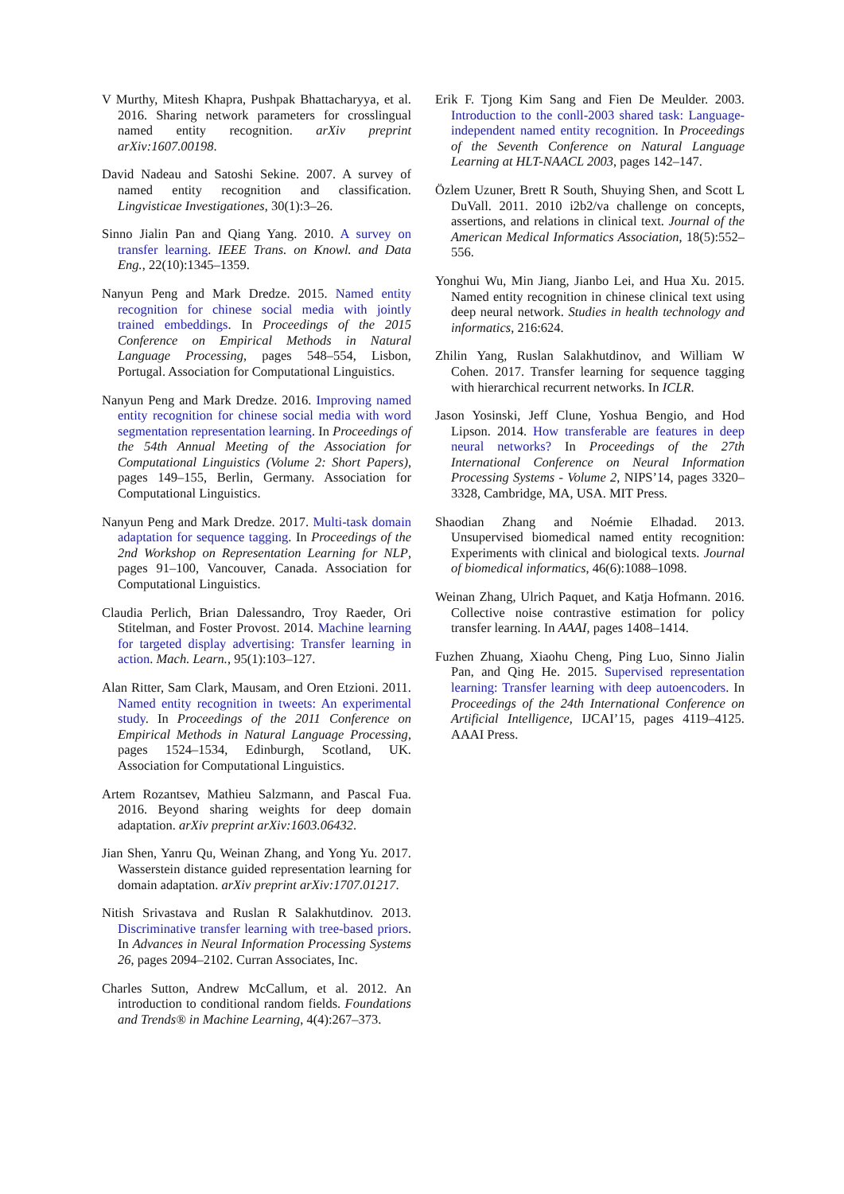V Murthy, Mitesh Khapra, Pushpak Bhattacharyya, et al. 2016. Sharing network parameters for crosslingual named entity recognition. arXiv preprint arXiv:1607.00198.
David Nadeau and Satoshi Sekine. 2007. A survey of named entity recognition and classification. Lingvisticae Investigationes, 30(1):3–26.
Sinno Jialin Pan and Qiang Yang. 2010. A survey on transfer learning. IEEE Trans. on Knowl. and Data Eng., 22(10):1345–1359.
Nanyun Peng and Mark Dredze. 2015. Named entity recognition for chinese social media with jointly trained embeddings. In Proceedings of the 2015 Conference on Empirical Methods in Natural Language Processing, pages 548–554, Lisbon, Portugal. Association for Computational Linguistics.
Nanyun Peng and Mark Dredze. 2016. Improving named entity recognition for chinese social media with word segmentation representation learning. In Proceedings of the 54th Annual Meeting of the Association for Computational Linguistics (Volume 2: Short Papers), pages 149–155, Berlin, Germany. Association for Computational Linguistics.
Nanyun Peng and Mark Dredze. 2017. Multi-task domain adaptation for sequence tagging. In Proceedings of the 2nd Workshop on Representation Learning for NLP, pages 91–100, Vancouver, Canada. Association for Computational Linguistics.
Claudia Perlich, Brian Dalessandro, Troy Raeder, Ori Stitelman, and Foster Provost. 2014. Machine learning for targeted display advertising: Transfer learning in action. Mach. Learn., 95(1):103–127.
Alan Ritter, Sam Clark, Mausam, and Oren Etzioni. 2011. Named entity recognition in tweets: An experimental study. In Proceedings of the 2011 Conference on Empirical Methods in Natural Language Processing, pages 1524–1534, Edinburgh, Scotland, UK. Association for Computational Linguistics.
Artem Rozantsev, Mathieu Salzmann, and Pascal Fua. 2016. Beyond sharing weights for deep domain adaptation. arXiv preprint arXiv:1603.06432.
Jian Shen, Yanru Qu, Weinan Zhang, and Yong Yu. 2017. Wasserstein distance guided representation learning for domain adaptation. arXiv preprint arXiv:1707.01217.
Nitish Srivastava and Ruslan R Salakhutdinov. 2013. Discriminative transfer learning with tree-based priors. In Advances in Neural Information Processing Systems 26, pages 2094–2102. Curran Associates, Inc.
Charles Sutton, Andrew McCallum, et al. 2012. An introduction to conditional random fields. Foundations and Trends® in Machine Learning, 4(4):267–373.
Erik F. Tjong Kim Sang and Fien De Meulder. 2003. Introduction to the conll-2003 shared task: Language-independent named entity recognition. In Proceedings of the Seventh Conference on Natural Language Learning at HLT-NAACL 2003, pages 142–147.
Özlem Uzuner, Brett R South, Shuying Shen, and Scott L DuVall. 2011. 2010 i2b2/va challenge on concepts, assertions, and relations in clinical text. Journal of the American Medical Informatics Association, 18(5):552–556.
Yonghui Wu, Min Jiang, Jianbo Lei, and Hua Xu. 2015. Named entity recognition in chinese clinical text using deep neural network. Studies in health technology and informatics, 216:624.
Zhilin Yang, Ruslan Salakhutdinov, and William W Cohen. 2017. Transfer learning for sequence tagging with hierarchical recurrent networks. In ICLR.
Jason Yosinski, Jeff Clune, Yoshua Bengio, and Hod Lipson. 2014. How transferable are features in deep neural networks? In Proceedings of the 27th International Conference on Neural Information Processing Systems - Volume 2, NIPS’14, pages 3320–3328, Cambridge, MA, USA. MIT Press.
Shaodian Zhang and Noémie Elhadad. 2013. Unsupervised biomedical named entity recognition: Experiments with clinical and biological texts. Journal of biomedical informatics, 46(6):1088–1098.
Weinan Zhang, Ulrich Paquet, and Katja Hofmann. 2016. Collective noise contrastive estimation for policy transfer learning. In AAAI, pages 1408–1414.
Fuzhen Zhuang, Xiaohu Cheng, Ping Luo, Sinno Jialin Pan, and Qing He. 2015. Supervised representation learning: Transfer learning with deep autoencoders. In Proceedings of the 24th International Conference on Artificial Intelligence, IJCAI’15, pages 4119–4125. AAAI Press.